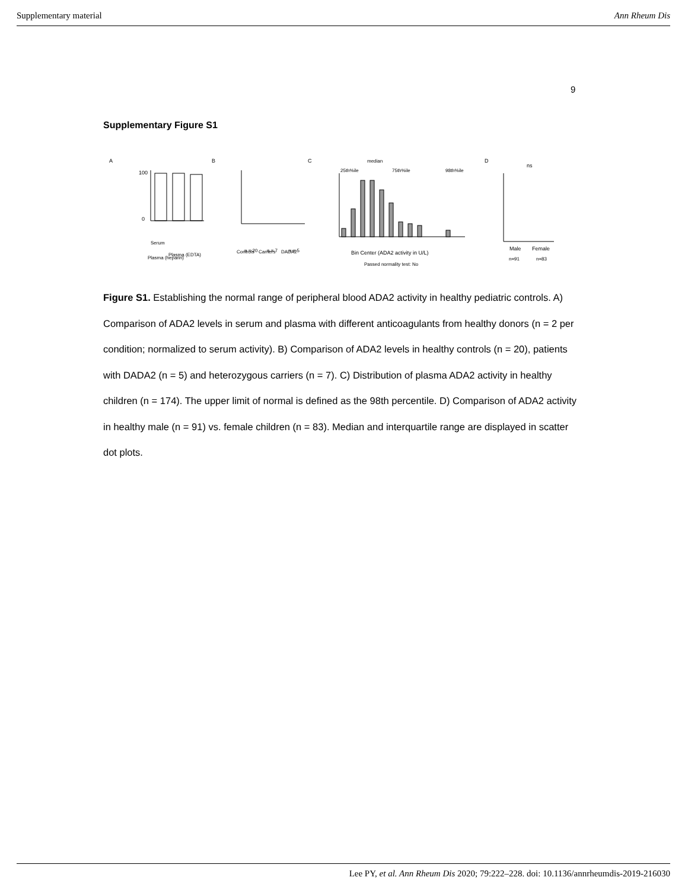Supplementary material Ann Rheum Dis
9
Supplementary Figure S1
A
B
C
D
100
0
Serum
Plasma (heparin)
Plasma (EDTA)
Controls
Carriers
DADA2
n = 20
n = 7
n = 5
median
25th%ile
75th%ile
98th%ile
Bin Center (ADA2 activity in U/L)
Passed normality test: No
ns
Male
Female
n=91
n=83
Figure S1. Establishing the normal range of peripheral blood ADA2 activity in healthy pediatric controls. A) Comparison of ADA2 levels in serum and plasma with different anticoagulants from healthy donors (n = 2 per condition; normalized to serum activity). B) Comparison of ADA2 levels in healthy controls (n = 20), patients with DADA2 (n = 5) and heterozygous carriers (n = 7). C) Distribution of plasma ADA2 activity in healthy children (n = 174). The upper limit of normal is defined as the 98th percentile. D) Comparison of ADA2 activity in healthy male (n = 91) vs. female children (n = 83). Median and interquartile range are displayed in scatter dot plots.
Lee PY, et al. Ann Rheum Dis 2020; 79:222–228. doi: 10.1136/annrheumdis-2019-216030